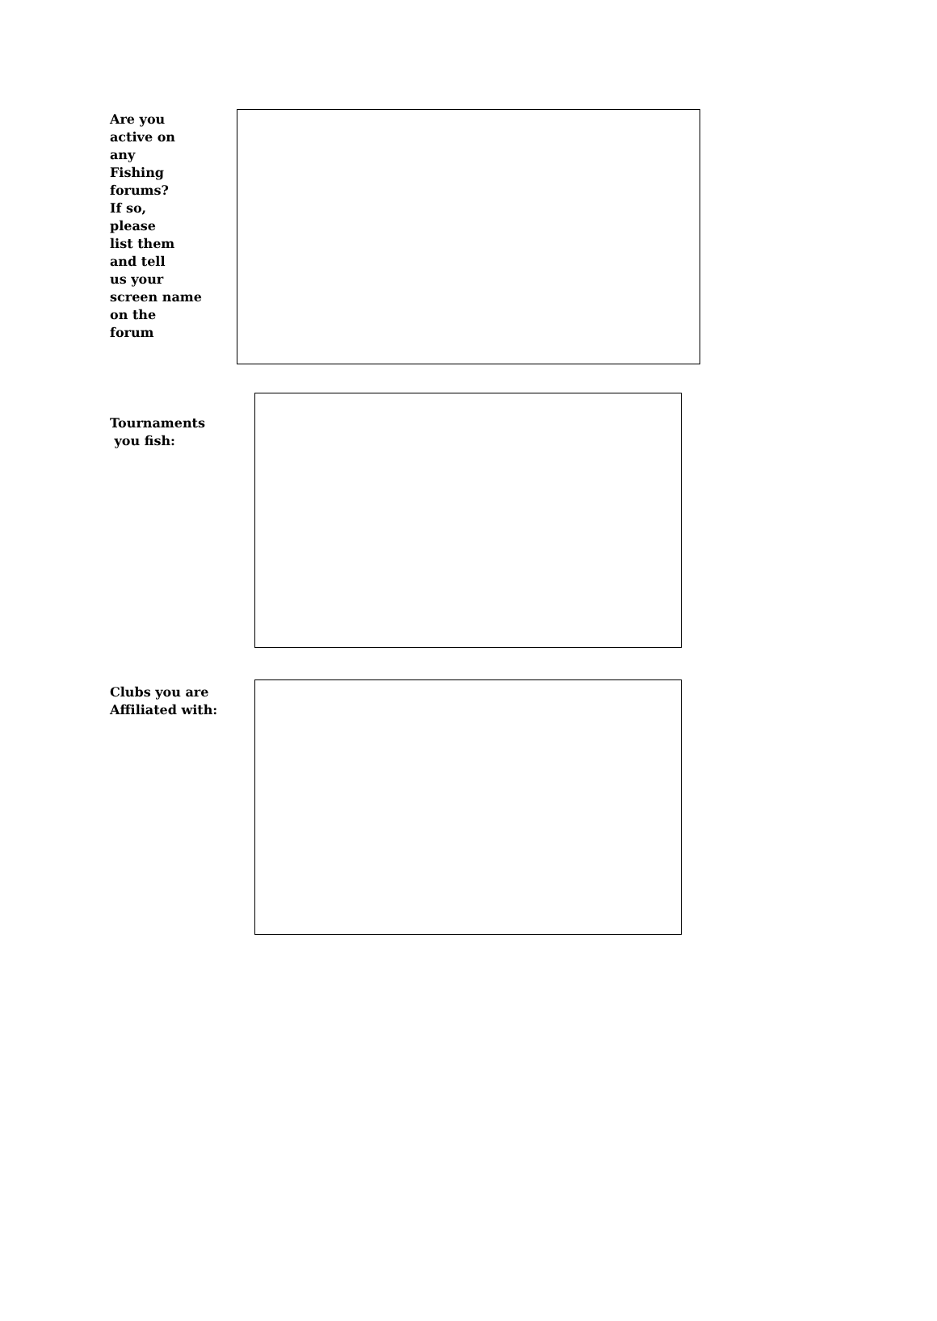Are you
active on
any
Fishing
forums?
If so,
please
list them
and tell
us your
screen name
on the
forum
Tournaments
you fish:
Clubs you are
Affiliated with: